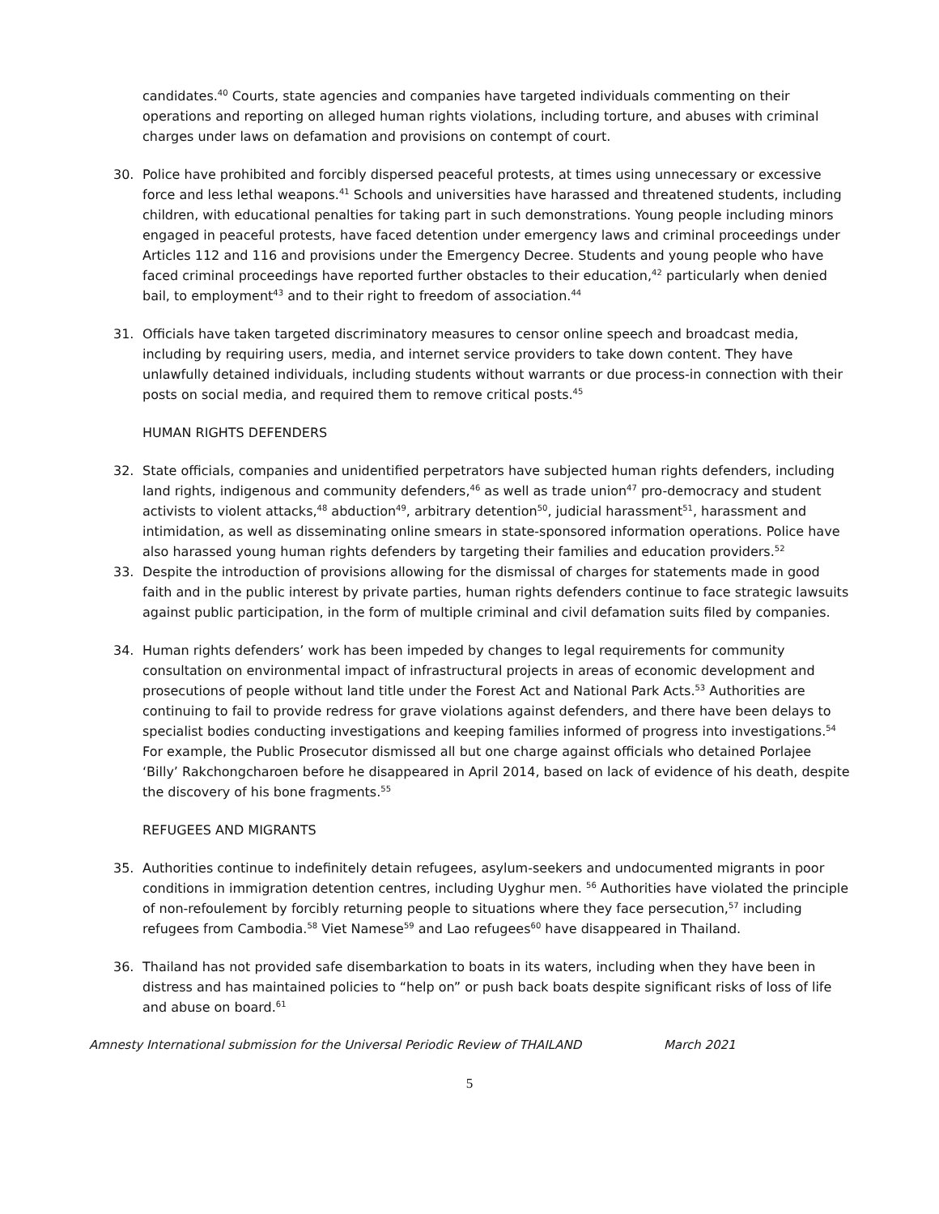candidates.<sup>40</sup> Courts, state agencies and companies have targeted individuals commenting on their operations and reporting on alleged human rights violations, including torture, and abuses with criminal charges under laws on defamation and provisions on contempt of court.
30. Police have prohibited and forcibly dispersed peaceful protests, at times using unnecessary or excessive force and less lethal weapons.<sup>41</sup> Schools and universities have harassed and threatened students, including children, with educational penalties for taking part in such demonstrations. Young people including minors engaged in peaceful protests, have faced detention under emergency laws and criminal proceedings under Articles 112 and 116 and provisions under the Emergency Decree. Students and young people who have faced criminal proceedings have reported further obstacles to their education,<sup>42</sup> particularly when denied bail, to employment<sup>43</sup> and to their right to freedom of association.<sup>44</sup>
31. Officials have taken targeted discriminatory measures to censor online speech and broadcast media, including by requiring users, media, and internet service providers to take down content. They have unlawfully detained individuals, including students without warrants or due process-in connection with their posts on social media, and required them to remove critical posts.<sup>45</sup>
HUMAN RIGHTS DEFENDERS
32. State officials, companies and unidentified perpetrators have subjected human rights defenders, including land rights, indigenous and community defenders,<sup>46</sup> as well as trade union<sup>47</sup> pro-democracy and student activists to violent attacks,<sup>48</sup> abduction<sup>49</sup>, arbitrary detention<sup>50</sup>, judicial harassment<sup>51</sup>, harassment and intimidation, as well as disseminating online smears in state-sponsored information operations. Police have also harassed young human rights defenders by targeting their families and education providers.<sup>52</sup>
33. Despite the introduction of provisions allowing for the dismissal of charges for statements made in good faith and in the public interest by private parties, human rights defenders continue to face strategic lawsuits against public participation, in the form of multiple criminal and civil defamation suits filed by companies.
34. Human rights defenders’ work has been impeded by changes to legal requirements for community consultation on environmental impact of infrastructural projects in areas of economic development and prosecutions of people without land title under the Forest Act and National Park Acts.<sup>53</sup> Authorities are continuing to fail to provide redress for grave violations against defenders, and there have been delays to specialist bodies conducting investigations and keeping families informed of progress into investigations.<sup>54</sup> For example, the Public Prosecutor dismissed all but one charge against officials who detained Porlajee ‘Billy’ Rakchongcharoen before he disappeared in April 2014, based on lack of evidence of his death, despite the discovery of his bone fragments.<sup>55</sup>
REFUGEES AND MIGRANTS
35. Authorities continue to indefinitely detain refugees, asylum-seekers and undocumented migrants in poor conditions in immigration detention centres, including Uyghur men. <sup>56</sup> Authorities have violated the principle of non-refoulement by forcibly returning people to situations where they face persecution,<sup>57</sup> including refugees from Cambodia.<sup>58</sup> Viet Namese<sup>59</sup> and Lao refugees<sup>60</sup> have disappeared in Thailand.
36. Thailand has not provided safe disembarkation to boats in its waters, including when they have been in distress and has maintained policies to “help on” or push back boats despite significant risks of loss of life and abuse on board.<sup>61</sup>
Amnesty International submission for the Universal Periodic Review of THAILAND March 2021
5